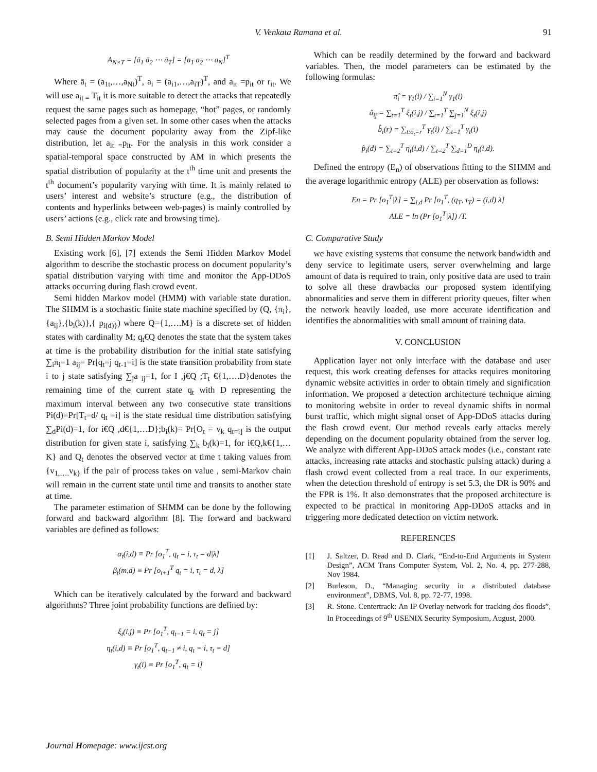V. Venkata Ramana et al. 91
A<sub>N×T</sub> = [ā<sub>1</sub> ā<sub>2</sub> ⋯ ā<sub>T</sub>] = [a<sub>1</sub> a<sub>2</sub> ⋯ a<sub>N</sub>]<sup>T</sup>
Where ā<sub>t</sub> = (a<sub>1t</sub>,…,a<sub>Nt</sub>)<sup>T</sup>, a<sub>i</sub> = (a<sub>i1</sub>,…,a<sub>iT</sub>)<sup>T</sup>, and a<sub>it</sub> =p<sub>it</sub> or r<sub>it</sub>. We will use a<sub>it =</sub> T<sub>it</sub> it is more suitable to detect the attacks that repeatedly request the same pages such as homepage, “hot” pages, or randomly selected pages from a given set. In some other cases when the attacks may cause the document popularity away from the Zipf-like distribution, let a<sub>it =</sub>p<sub>it</sub>. For the analysis in this work consider a spatial-temporal space constructed by AM in which presents the spatial distribution of popularity at the t<sup>th</sup> time unit and presents the t<sup>th</sup> document’s popularity varying with time. It is mainly related to users’ interest and website’s structure (e.g., the distribution of contents and hyperlinks between web-pages) is mainly controlled by users’ actions (e.g., click rate and browsing time).
B. Semi Hidden Markov Model
Existing work [6], [7] extends the Semi Hidden Markov Model algorithm to describe the stochastic process on document popularity’s spatial distribution varying with time and monitor the App-DDoS attacks occurring during flash crowd event.
Semi hidden Markov model (HMM) with variable state duration. The SHMM is a stochastic finite state machine specified by (Q, {π<sub>i</sub>}, {a<sub>ij</sub>},{b<sub>i</sub>(k)},{ p<sub>i(d)}</sub>) where Q={1,….M} is a discrete set of hidden states with cardinality M; q<sub>t</sub>€Q denotes the state that the system takes at time is the probability distribution for the initial state satisfying ∑<sub>i</sub>π<sub>i</sub>=1 a<sub>ij</sub>= Pr[q<sub>t</sub>=j q<sub>t-1</sub>=i] is the state transition probability from state i to j state satisfying ∑<sub>j</sub>a <sub>ij</sub>=1, for I ,j€Q ;T<sub>t</sub> €{1,….D}denotes the remaining time of the current state q<sub>t</sub> with D representing the maximum interval between any two consecutive state transitions Pi(d)=Pr[T<sub>t</sub>=d/ q<sub>t</sub> =i] is the state residual time distribution satisfying ∑<sub>d</sub>Pi(d)=1, for i€Q ,d€{1,…D};b<sub>i</sub>(k)= Pr[O<sub>t</sub> = v<sub>k</sub> q<sub>t=i]</sub> is the output distribution for given state i, satisfying ∑<sub>k</sub> b<sub>i</sub>(k)=1, for i€Q,k€{1,…K} and Q<sub>t</sub> denotes the observed vector at time t taking values from {v<sub>1,….</sub>v<sub>k}</sub> if the pair of process takes on value , semi-Markov chain will remain in the current state until time and transits to another state at time.
The parameter estimation of SHMM can be done by the following forward and backward algorithm [8]. The forward and backward variables are defined as follows:
α<sub>t</sub>(i,d) ≡ Pr [o<sub>1</sub><sup>T</sup>, q<sub>t</sub> = i, τ<sub>t</sub> = d|λ]
β<sub>t</sub>(m,d) ≡ Pr [o<sub>t+1</sub><sup>T</sup> q<sub>t</sub> = i, τ<sub>t</sub> = d, λ]
Which can be iteratively calculated by the forward and backward algorithms? Three joint probability functions are defined by:
ξ<sub>t</sub>(i,j) ≡ Pr [o<sub>1</sub><sup>T</sup>, q<sub>t−1</sub> = i, q<sub>t</sub> = j]
η<sub>t</sub>(i,d) ≡ Pr [o<sub>1</sub><sup>T</sup>, q<sub>t−1</sub> ≠ i, q<sub>t</sub> = i, τ<sub>t</sub> = d]
γ<sub>t</sub>(i) ≡ Pr [o<sub>1</sub><sup>T</sup>, q<sub>t</sub> = i]
Which can be readily determined by the forward and backward variables. Then, the model parameters can be estimated by the following formulas:
π̂<sub>i</sub> = γ<sub>1</sub>(i) / ∑<sub>i=1</sub><sup>N</sup> γ<sub>1</sub>(i)
â<sub>ij</sub> = ∑<sub>t=1</sub><sup>T</sup> ξ<sub>t</sub>(i,j) / ∑<sub>t=1</sub><sup>T</sup> ∑<sub>j=1</sub><sup>N</sup> ξ<sub>t</sub>(i,j)
b̂<sub>i</sub>(r) = ∑<sub>t:o<sub>t</sub>=r</sub><sup>T</sup> γ<sub>t</sub>(i) / ∑<sub>t=1</sub><sup>T</sup> γ<sub>t</sub>(i)
p̂<sub>i</sub>(d) = ∑<sub>t=2</sub><sup>T</sup> η<sub>t</sub>(i,d) / ∑<sub>t=2</sub><sup>T</sup> ∑<sub>d=1</sub><sup>D</sup> η<sub>t</sub>(i,d).
Defined the entropy (E<sub>n</sub>) of observations fitting to the SHMM and the average logarithmic entropy (ALE) per observation as follows:
En = Pr [o<sub>1</sub><sup>T</sup>|λ] = ∑<sub>i,d</sub> Pr [o<sub>1</sub><sup>T</sup>, (q<sub>T</sub>, τ<sub>T</sub>) = (i,d) λ]
ALE = ln (Pr [o<sub>1</sub><sup>T</sup>|λ]) /T.
C. Comparative Study
we have existing systems that consume the network bandwidth and deny service to legitimate users, server overwhelming and large amount of data is required to train, only positive data are used to train to solve all these drawbacks our proposed system identifying abnormalities and serve them in different priority queues, filter when the network heavily loaded, use more accurate identification and identifies the abnormalities with small amount of training data.
V. CONCLUSION
Application layer not only interface with the database and user request, this work creating defenses for attacks requires monitoring dynamic website activities in order to obtain timely and signification information. We proposed a detection architecture technique aiming to monitoring website in order to reveal dynamic shifts in normal burst traffic, which might signal onset of App-DDoS attacks during the flash crowd event. Our method reveals early attacks merely depending on the document popularity obtained from the server log. We analyze with different App-DDoS attack modes (i.e., constant rate attacks, increasing rate attacks and stochastic pulsing attack) during a flash crowd event collected from a real trace. In our experiments, when the detection threshold of entropy is set 5.3, the DR is 90% and the FPR is 1%. It also demonstrates that the proposed architecture is expected to be practical in monitoring App-DDoS attacks and in triggering more dedicated detection on victim network.
REFERENCES
[1] J. Saltzer, D. Read and D. Clark, “End-to-End Arguments in System Design”, ACM Trans Computer System, Vol. 2, No. 4, pp. 277-288, Nov 1984.
[2] Burleson, D., “Managing security in a distributed database environment”, DBMS, Vol. 8, pp. 72-77, 1998.
[3] R. Stone. Centertrack: An IP Overlay network for tracking dos floods”, In Proceedings of 9<sup>th</sup> USENIX Security Symposium, August, 2000.
Journal Homepage: www.ijcst.org